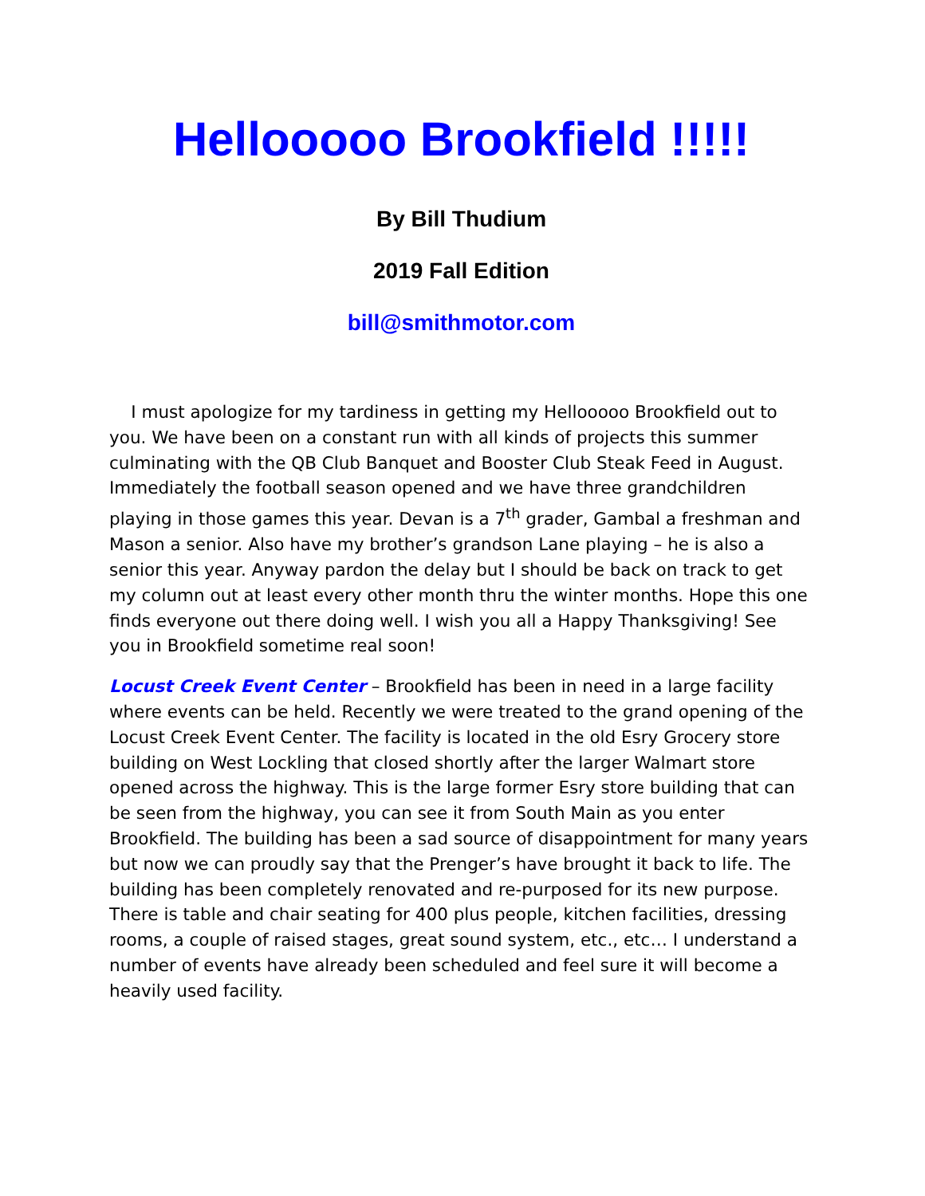Hellooooo Brookfield !!!!!
By Bill Thudium
2019 Fall Edition
bill@smithmotor.com
I must apologize for my tardiness in getting my Hellooooo Brookfield out to you. We have been on a constant run with all kinds of projects this summer culminating with the QB Club Banquet and Booster Club Steak Feed in August. Immediately the football season opened and we have three grandchildren playing in those games this year. Devan is a 7<sup>th</sup> grader, Gambal a freshman and Mason a senior. Also have my brother’s grandson Lane playing – he is also a senior this year. Anyway pardon the delay but I should be back on track to get my column out at least every other month thru the winter months. Hope this one finds everyone out there doing well. I wish you all a Happy Thanksgiving! See you in Brookfield sometime real soon!
Locust Creek Event Center – Brookfield has been in need in a large facility where events can be held. Recently we were treated to the grand opening of the Locust Creek Event Center. The facility is located in the old Esry Grocery store building on West Lockling that closed shortly after the larger Walmart store opened across the highway. This is the large former Esry store building that can be seen from the highway, you can see it from South Main as you enter Brookfield. The building has been a sad source of disappointment for many years but now we can proudly say that the Prenger’s have brought it back to life. The building has been completely renovated and re-purposed for its new purpose. There is table and chair seating for 400 plus people, kitchen facilities, dressing rooms, a couple of raised stages, great sound system, etc., etc… I understand a number of events have already been scheduled and feel sure it will become a heavily used facility.